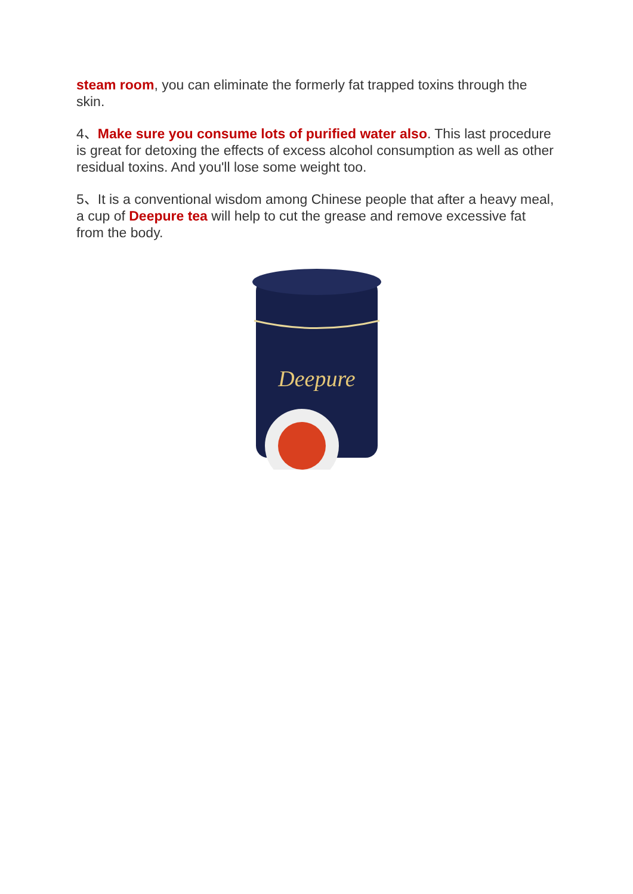steam room, you can eliminate the formerly fat trapped toxins through the skin.
4、Make sure you consume lots of purified water also. This last procedure is great for detoxing the effects of excess alcohol consumption as well as other residual toxins. And you'll lose some weight too.
5、It is a conventional wisdom among Chinese people that after a heavy meal, a cup of Deepure tea will help to cut the grease and remove excessive fat from the body.
Deepure